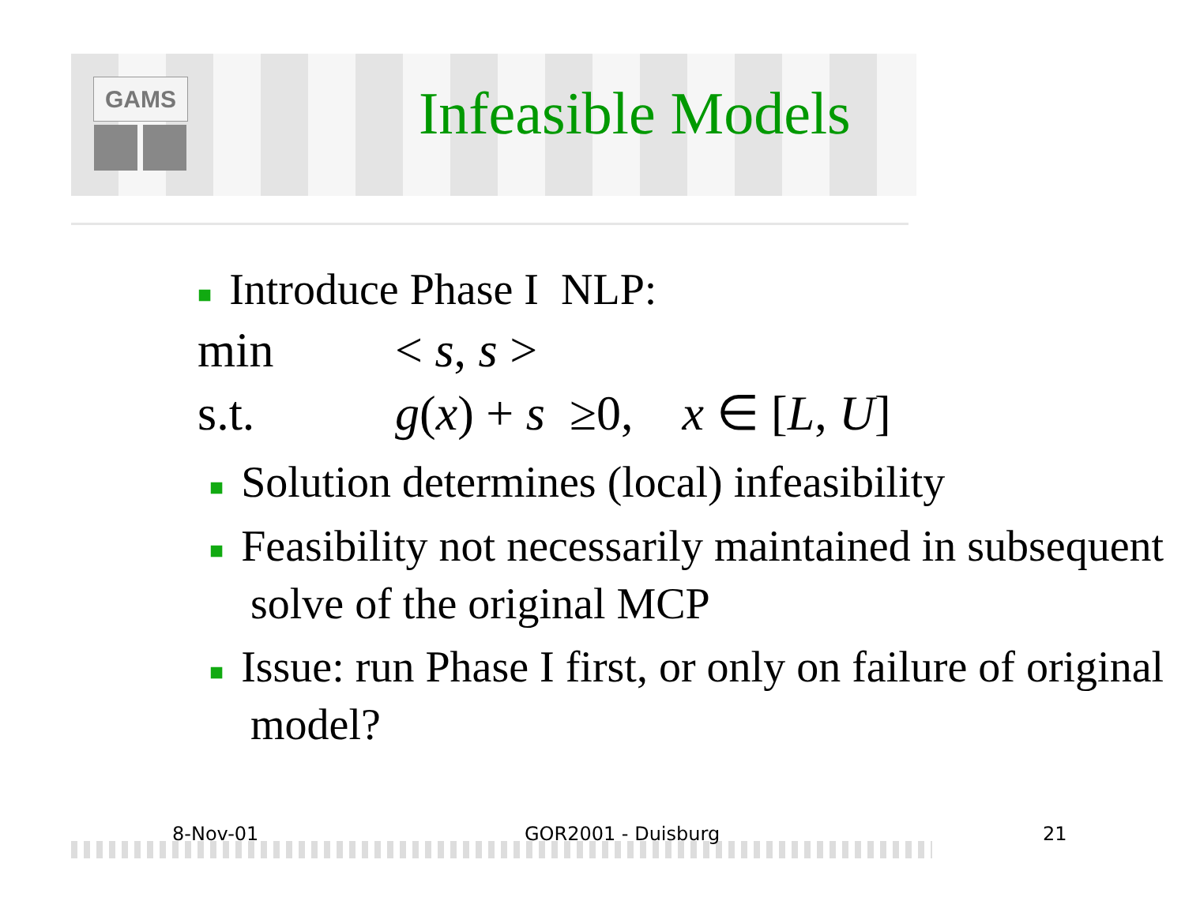GAMS Infeasible Models
■ Introduce Phase I NLP:
min < s, s >
s.t. g(x) + s ≥0, x ∈ [L, U]
■ Solution determines (local) infeasibility
■ Feasibility not necessarily maintained in subsequent solve of the original MCP
■ Issue: run Phase I first, or only on failure of original model?
8-Nov-01 GOR2001 - Duisburg 21